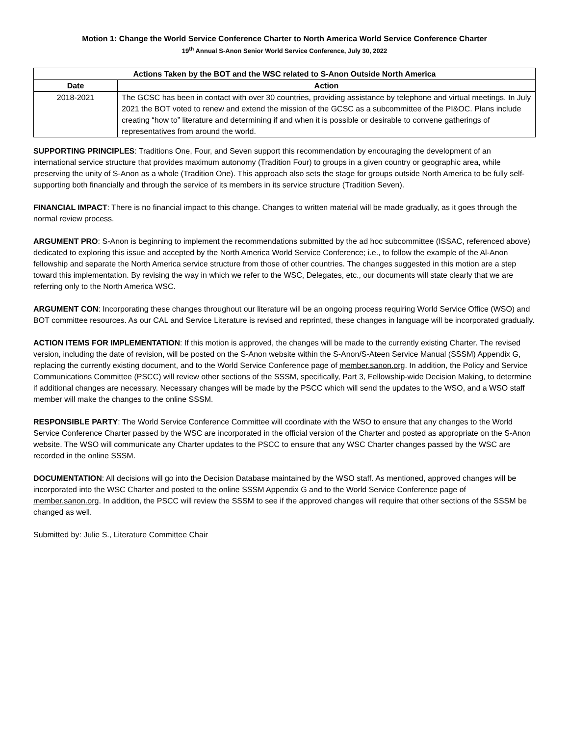Motion 1: Change the World Service Conference Charter to North America World Service Conference Charter
19<sup>th</sup> Annual S-Anon Senior World Service Conference, July 30, 2022
| Actions Taken by the BOT and the WSC related to S-Anon Outside North America | |
| --- | --- |
| Date | Action |
| 2018-2021 | The GCSC has been in contact with over 30 countries, providing assistance by telephone and virtual meetings. In July 2021 the BOT voted to renew and extend the mission of the GCSC as a subcommittee of the PI&OC. Plans include creating “how to” literature and determining if and when it is possible or desirable to convene gatherings of representatives from around the world. |
SUPPORTING PRINCIPLES: Traditions One, Four, and Seven support this recommendation by encouraging the development of an international service structure that provides maximum autonomy (Tradition Four) to groups in a given country or geographic area, while preserving the unity of S-Anon as a whole (Tradition One). This approach also sets the stage for groups outside North America to be fully self-supporting both financially and through the service of its members in its service structure (Tradition Seven).
FINANCIAL IMPACT: There is no financial impact to this change. Changes to written material will be made gradually, as it goes through the normal review process.
ARGUMENT PRO: S-Anon is beginning to implement the recommendations submitted by the ad hoc subcommittee (ISSAC, referenced above) dedicated to exploring this issue and accepted by the North America World Service Conference; i.e., to follow the example of the Al-Anon fellowship and separate the North America service structure from those of other countries. The changes suggested in this motion are a step toward this implementation. By revising the way in which we refer to the WSC, Delegates, etc., our documents will state clearly that we are referring only to the North America WSC.
ARGUMENT CON: Incorporating these changes throughout our literature will be an ongoing process requiring World Service Office (WSO) and BOT committee resources. As our CAL and Service Literature is revised and reprinted, these changes in language will be incorporated gradually.
ACTION ITEMS FOR IMPLEMENTATION: If this motion is approved, the changes will be made to the currently existing Charter. The revised version, including the date of revision, will be posted on the S-Anon website within the S-Anon/S-Ateen Service Manual (SSSM) Appendix G, replacing the currently existing document, and to the World Service Conference page of member.sanon.org. In addition, the Policy and Service Communications Committee (PSCC) will review other sections of the SSSM, specifically, Part 3, Fellowship-wide Decision Making, to determine if additional changes are necessary. Necessary changes will be made by the PSCC which will send the updates to the WSO, and a WSO staff member will make the changes to the online SSSM.
RESPONSIBLE PARTY: The World Service Conference Committee will coordinate with the WSO to ensure that any changes to the World Service Conference Charter passed by the WSC are incorporated in the official version of the Charter and posted as appropriate on the S-Anon website. The WSO will communicate any Charter updates to the PSCC to ensure that any WSC Charter changes passed by the WSC are recorded in the online SSSM.
DOCUMENTATION: All decisions will go into the Decision Database maintained by the WSO staff. As mentioned, approved changes will be incorporated into the WSC Charter and posted to the online SSSM Appendix G and to the World Service Conference page of member.sanon.org. In addition, the PSCC will review the SSSM to see if the approved changes will require that other sections of the SSSM be changed as well.
Submitted by: Julie S., Literature Committee Chair